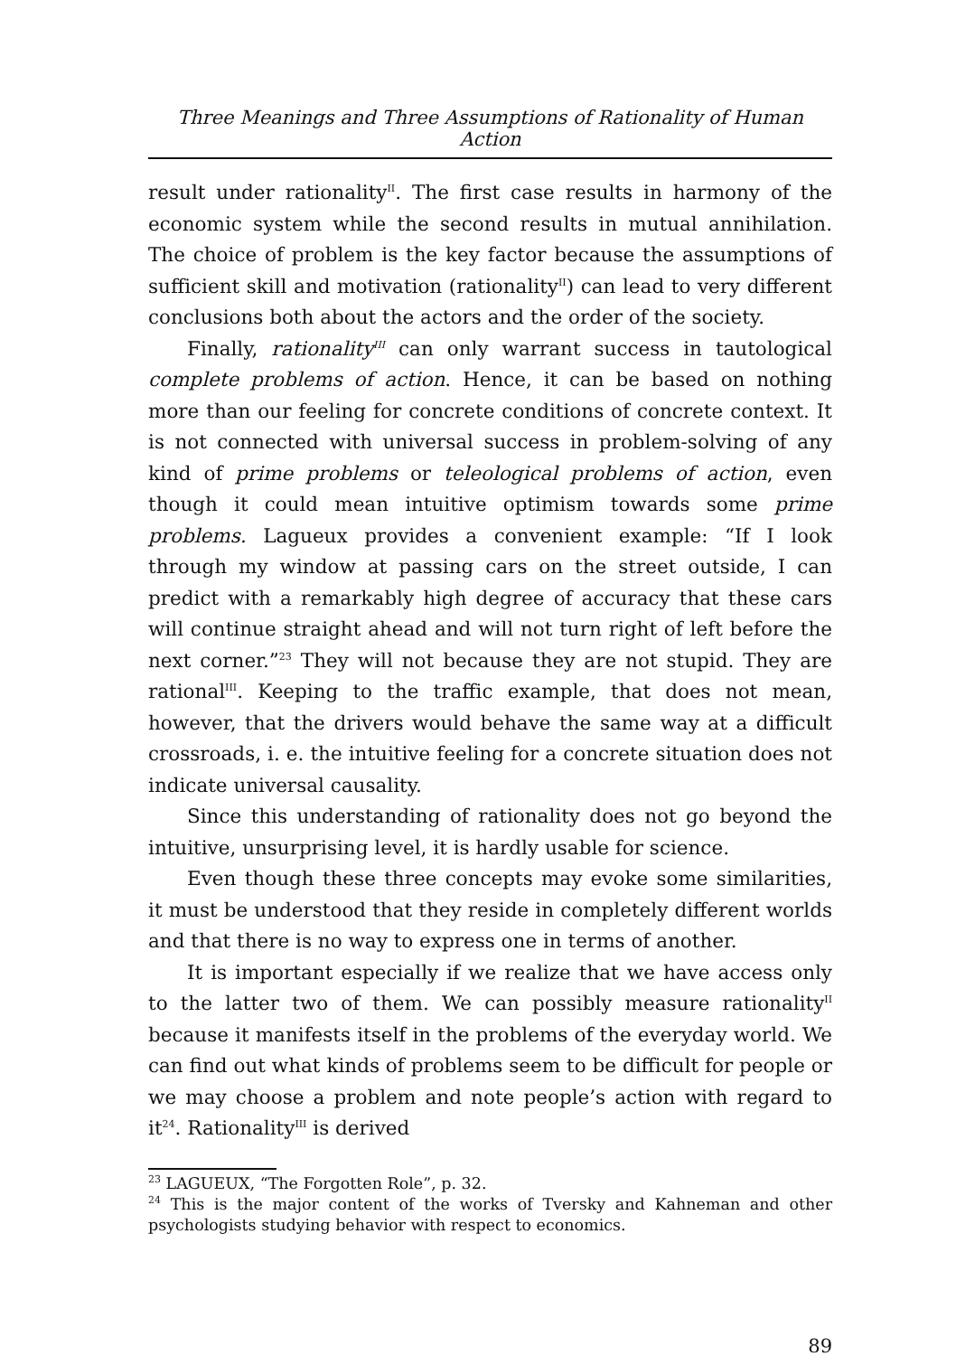Three Meanings and Three Assumptions of Rationality of Human Action
result under rationality<sup>II</sup>. The first case results in harmony of the economic system while the second results in mutual annihilation. The choice of problem is the key factor because the assumptions of sufficient skill and motivation (rationality<sup>II</sup>) can lead to very different conclusions both about the actors and the order of the society.
Finally, rationality<sup>III</sup> can only warrant success in tautological complete problems of action. Hence, it can be based on nothing more than our feeling for concrete conditions of concrete context. It is not connected with universal success in problem-solving of any kind of prime problems or teleological problems of action, even though it could mean intuitive optimism towards some prime problems. Lagueux provides a convenient example: “If I look through my window at passing cars on the street outside, I can predict with a remarkably high degree of accuracy that these cars will continue straight ahead and will not turn right of left before the next corner.”<sup>23</sup> They will not because they are not stupid. They are rational<sup>III</sup>. Keeping to the traffic example, that does not mean, however, that the drivers would behave the same way at a difficult crossroads, i. e. the intuitive feeling for a concrete situation does not indicate universal causality.
Since this understanding of rationality does not go beyond the intuitive, unsurprising level, it is hardly usable for science.
Even though these three concepts may evoke some similarities, it must be understood that they reside in completely different worlds and that there is no way to express one in terms of another.
It is important especially if we realize that we have access only to the latter two of them. We can possibly measure rationality<sup>II</sup> because it manifests itself in the problems of the everyday world. We can find out what kinds of problems seem to be difficult for people or we may choose a problem and note people’s action with regard to it<sup>24</sup>. Rationality<sup>III</sup> is derived
<sup>23</sup> LAGUEUX, “The Forgotten Role”, p. 32.
<sup>24</sup> This is the major content of the works of Tversky and Kahneman and other psychologists studying behavior with respect to economics.
89